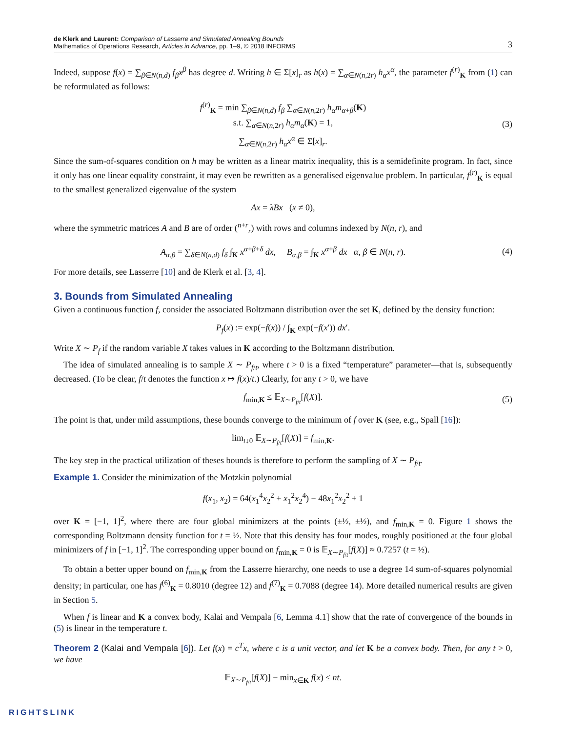de Klerk and Laurent: Comparison of Lasserre and Simulated Annealing Bounds
Mathematics of Operations Research, Articles in Advance, pp. 1–9, © 2018 INFORMS
3
Indeed, suppose f(x) = ∑<sub>β∈N(n,d)</sub> f<sub>β</sub>x<sup>β</sup> has degree d. Writing h ∈ Σ[x]<sub>r</sub> as h(x) = ∑<sub>α∈N(n,2r)</sub> h<sub>α</sub>x<sup>α</sup>, the parameter f<sup>(r)</sup><sub>K</sub> from (1) can be reformulated as follows:
f<sup>(r)</sup><sub>K</sub> = min ∑<sub>β∈N(n,d)</sub> f<sub>β</sub> ∑<sub>α∈N(n,2r)</sub> h<sub>α</sub>m<sub>α+β</sub>(K)
s.t. ∑<sub>α∈N(n,2r)</sub> h<sub>α</sub>m<sub>α</sub>(K) = 1,
∑<sub>α∈N(n,2r)</sub> h<sub>α</sub>x<sup>α</sup> ∈ Σ[x]<sub>r</sub>. (3)
Since the sum-of-squares condition on h may be written as a linear matrix inequality, this is a semidefinite program. In fact, since it only has one linear equality constraint, it may even be rewritten as a generalised eigenvalue problem. In particular, f<sup>(r)</sup><sub>K</sub> is equal to the smallest generalized eigenvalue of the system
Ax = λBx (x ≠ 0),
where the symmetric matrices A and B are of order (<sup>n+r</sup><sub>r</sub>) with rows and columns indexed by N(n, r), and
A<sub>α,β</sub> = ∑<sub>δ∈N(n,d)</sub> f<sub>δ</sub> ∫<sub>K</sub> x<sup>α+β+δ</sup> dx, B<sub>α,β</sub> = ∫<sub>K</sub> x<sup>α+β</sup> dx α, β ∈ N(n, r). (4)
For more details, see Lasserre [10] and de Klerk et al. [3, 4].
3. Bounds from Simulated Annealing
Given a continuous function f, consider the associated Boltzmann distribution over the set K, defined by the density function:
P<sub>f</sub>(x) := exp(−f(x)) / ∫<sub>K</sub> exp(−f(x′)) dx′.
Write X ∼ P<sub>f</sub> if the random variable X takes values in K according to the Boltzmann distribution.
The idea of simulated annealing is to sample X ∼ P<sub>f/t</sub>, where t > 0 is a fixed “temperature” parameter—that is, subsequently decreased. (To be clear, f/t denotes the function x ↦ f(x)/t.) Clearly, for any t > 0, we have
f<sub>min,K</sub> ≤ 𝔼<sub>X∼P<sub>f/t</sub></sub>[f(X)]. (5)
The point is that, under mild assumptions, these bounds converge to the minimum of f over K (see, e.g., Spall [16]):
lim<sub>t↓0</sub> 𝔼<sub>X∼P<sub>f/t</sub></sub>[f(X)] = f<sub>min,K</sub>.
The key step in the practical utilization of theses bounds is therefore to perform the sampling of X ∼ P<sub>f/t</sub>.
Example 1. Consider the minimization of the Motzkin polynomial
f(x<sub>1</sub>, x<sub>2</sub>) = 64(x<sub>1</sub><sup>4</sup>x<sub>2</sub><sup>2</sup> + x<sub>1</sub><sup>2</sup>x<sub>2</sub><sup>4</sup>) − 48x<sub>1</sub><sup>2</sup>x<sub>2</sub><sup>2</sup> + 1
over K = [−1, 1]<sup>2</sup>, where there are four global minimizers at the points (±½, ±½), and f<sub>min,K</sub> = 0. Figure 1 shows the corresponding Boltzmann density function for t = ½. Note that this density has four modes, roughly positioned at the four global minimizers of f in [−1, 1]<sup>2</sup>. The corresponding upper bound on f<sub>min,K</sub> = 0 is 𝔼<sub>X∼P<sub>f/t</sub></sub>[f(X)] ≈ 0.7257 (t = ½).
To obtain a better upper bound on f<sub>min,K</sub> from the Lasserre hierarchy, one needs to use a degree 14 sum-of-squares polynomial density; in particular, one has f<sup>(6)</sup><sub>K</sub> = 0.8010 (degree 12) and f<sup>(7)</sup><sub>K</sub> = 0.7088 (degree 14). More detailed numerical results are given in Section 5.
When f is linear and K a convex body, Kalai and Vempala [6, Lemma 4.1] show that the rate of convergence of the bounds in (5) is linear in the temperature t.
Theorem 2 (Kalai and Vempala [6]). Let f(x) = c<sup>T</sup>x, where c is a unit vector, and let K be a convex body. Then, for any t > 0, we have
𝔼<sub>X∼P<sub>f/t</sub></sub>[f(X)] − min<sub>x∈K</sub> f(x) ≤ nt.
RIGHTSLINK